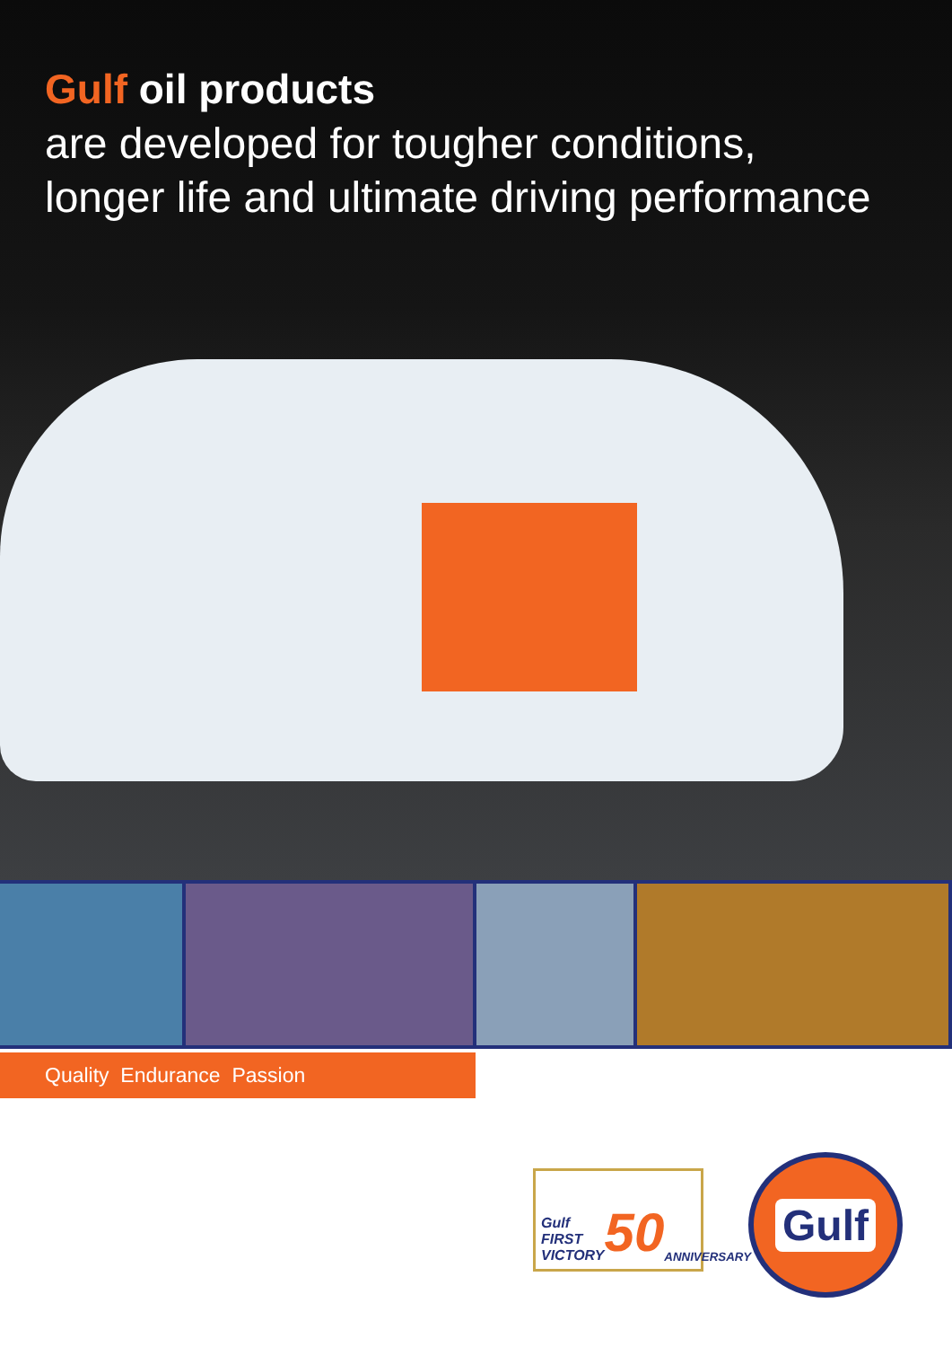Gulf oil products
are developed for tougher conditions,
longer life and ultimate driving performance
Quality Endurance Passion
Gulf
FIRST VICTORY 50 ANNIVERSARY
Gulf